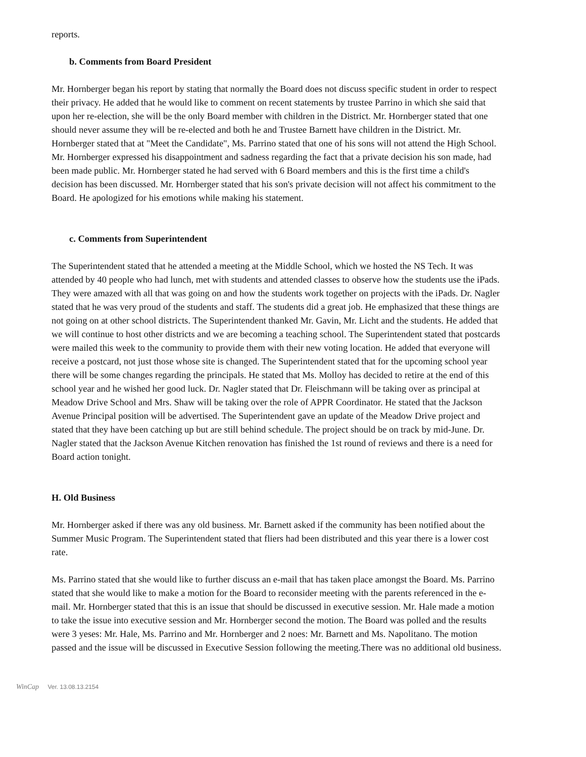reports.
b. Comments from Board President
Mr. Hornberger began his report by stating that normally the Board does not discuss specific student in order to respect their privacy. He added that he would like to comment on recent statements by trustee Parrino in which she said that upon her re-election, she will be the only Board member with children in the District. Mr. Hornberger stated that one should never assume they will be re-elected and both he and Trustee Barnett have children in the District. Mr. Hornberger stated that at "Meet the Candidate", Ms. Parrino stated that one of his sons will not attend the High School. Mr. Hornberger expressed his disappointment and sadness regarding the fact that a private decision his son made, had been made public. Mr. Hornberger stated he had served with 6 Board members and this is the first time a child's decision has been discussed. Mr. Hornberger stated that his son's private decision will not affect his commitment to the Board. He apologized for his emotions while making his statement.
c. Comments from Superintendent
The Superintendent stated that he attended a meeting at the Middle School, which we hosted the NS Tech. It was attended by 40 people who had lunch, met with students and attended classes to observe how the students use the iPads. They were amazed with all that was going on and how the students work together on projects with the iPads. Dr. Nagler stated that he was very proud of the students and staff. The students did a great job. He emphasized that these things are not going on at other school districts. The Superintendent thanked Mr. Gavin, Mr. Licht and the students. He added that we will continue to host other districts and we are becoming a teaching school. The Superintendent stated that postcards were mailed this week to the community to provide them with their new voting location. He added that everyone will receive a postcard, not just those whose site is changed. The Superintendent stated that for the upcoming school year there will be some changes regarding the principals. He stated that Ms. Molloy has decided to retire at the end of this school year and he wished her good luck. Dr. Nagler stated that Dr. Fleischmann will be taking over as principal at Meadow Drive School and Mrs. Shaw will be taking over the role of APPR Coordinator. He stated that the Jackson Avenue Principal position will be advertised. The Superintendent gave an update of the Meadow Drive project and stated that they have been catching up but are still behind schedule. The project should be on track by mid-June. Dr. Nagler stated that the Jackson Avenue Kitchen renovation has finished the 1st round of reviews and there is a need for Board action tonight.
H. Old Business
Mr. Hornberger asked if there was any old business. Mr. Barnett asked if the community has been notified about the Summer Music Program. The Superintendent stated that fliers had been distributed and this year there is a lower cost rate.
Ms. Parrino stated that she would like to further discuss an e-mail that has taken place amongst the Board. Ms. Parrino stated that she would like to make a motion for the Board to reconsider meeting with the parents referenced in the e-mail. Mr. Hornberger stated that this is an issue that should be discussed in executive session. Mr. Hale made a motion to take the issue into executive session and Mr. Hornberger second the motion. The Board was polled and the results were 3 yeses: Mr. Hale, Ms. Parrino and Mr. Hornberger and 2 noes: Mr. Barnett and Ms. Napolitano. The motion passed and the issue will be discussed in Executive Session following the meeting.There was no additional old business.
WinCap Ver. 13.08.13.2154